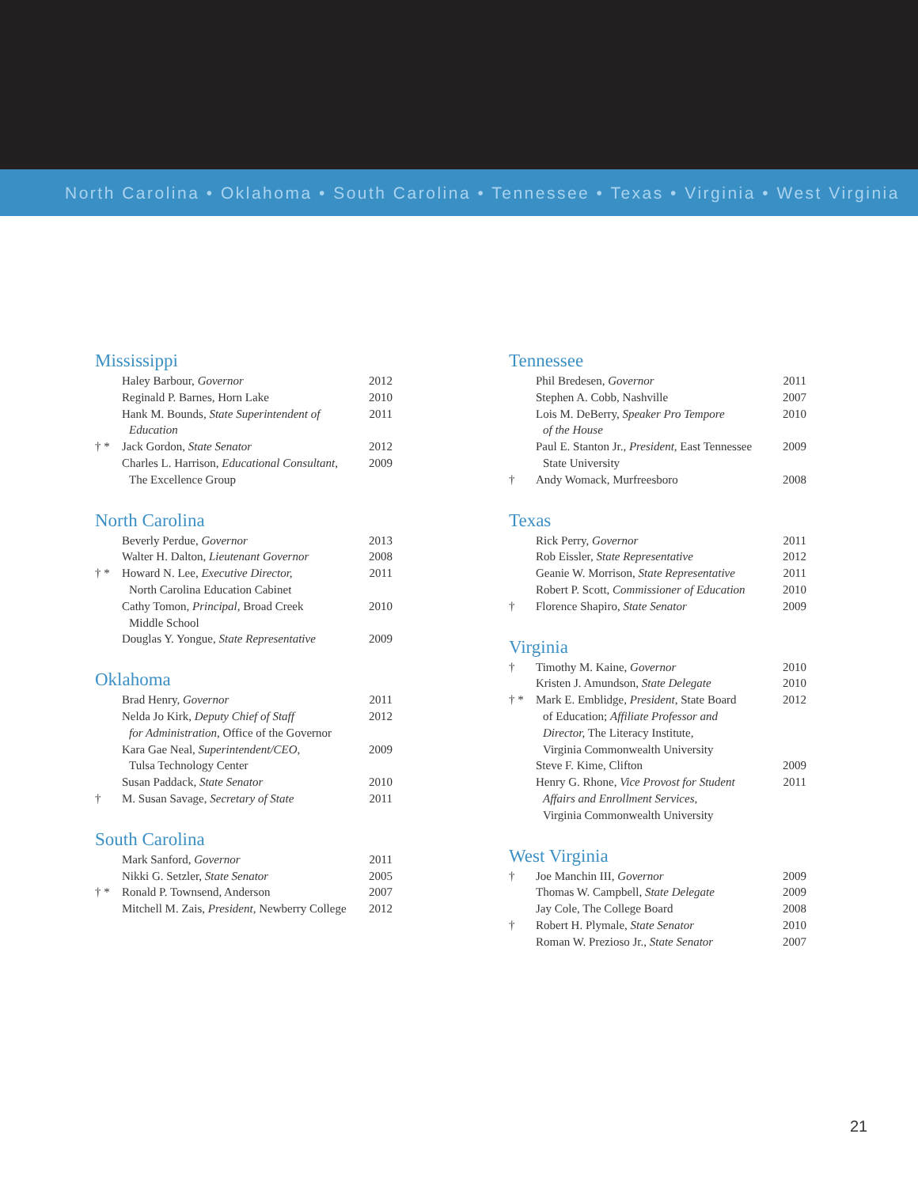North Carolina • Oklahoma • South Carolina • Tennessee • Texas • Virginia • West Virginia
Mississippi
| | Haley Barbour, Governor | 2012 |
| | Reginald P. Barnes, Horn Lake | 2010 |
| | Hank M. Bounds, State Superintendent of Education | 2011 |
| † * | Jack Gordon, State Senator | 2012 |
| | Charles L. Harrison, Educational Consultant , The Excellence Group | 2009 |
North Carolina
| | Beverly Perdue, Governor | 2013 |
| | Walter H. Dalton, Lieutenant Governor | 2008 |
| † * | Howard N. Lee, Executive Director, North Carolina Education Cabinet | 2011 |
| | Cathy Tomon, Principal , Broad Creek Middle School | 2010 |
| | Douglas Y. Yongue, State Representative | 2009 |
Oklahoma
| | Brad Henry, Governor | 2011 |
| | Nelda Jo Kirk, Deputy Chief of Staff for Administration, Office of the Governor | 2012 |
| | Kara Gae Neal, Superintendent/CEO, Tulsa Technology Center | 2009 |
| | Susan Paddack, State Senator | 2010 |
| † | M. Susan Savage, Secretary of State | 2011 |
South Carolina
| | Mark Sanford, Governor | 2011 |
| | Nikki G. Setzler, State Senator | 2005 |
| † * | Ronald P. Townsend, Anderson | 2007 |
| | Mitchell M. Zais, President, Newberry College | 2012 |
Tennessee
| | Phil Bredesen, Governor | 2011 |
| | Stephen A. Cobb, Nashville | 2007 |
| | Lois M. DeBerry, Speaker Pro Tempore of the House | 2010 |
| | Paul E. Stanton Jr., President, East Tennessee State University | 2009 |
| † | Andy Womack, Murfreesboro | 2008 |
Texas
| | Rick Perry, Governor | 2011 |
| | Rob Eissler, State Representative | 2012 |
| | Geanie W. Morrison, State Representative | 2011 |
| | Robert P. Scott, Commissioner of Education | 2010 |
| † | Florence Shapiro, State Senator | 2009 |
Virginia
| † | Timothy M. Kaine, Governor | 2010 |
| | Kristen J. Amundson, State Delegate | 2010 |
| † * | Mark E. Emblidge, President , State Board of Education; Affiliate Professor and Director, The Literacy Institute, Virginia Commonwealth University | 2012 |
| | Steve F. Kime, Clifton | 2009 |
| | Henry G. Rhone, Vice Provost for Student Affairs and Enrollment Services, Virginia Commonwealth University | 2011 |
West Virginia
| † | Joe Manchin III, Governor | 2009 |
| | Thomas W. Campbell, State Delegate | 2009 |
| | Jay Cole, The College Board | 2008 |
| † | Robert H. Plymale, State Senator | 2010 |
| | Roman W. Prezioso Jr., State Senator | 2007 |
21